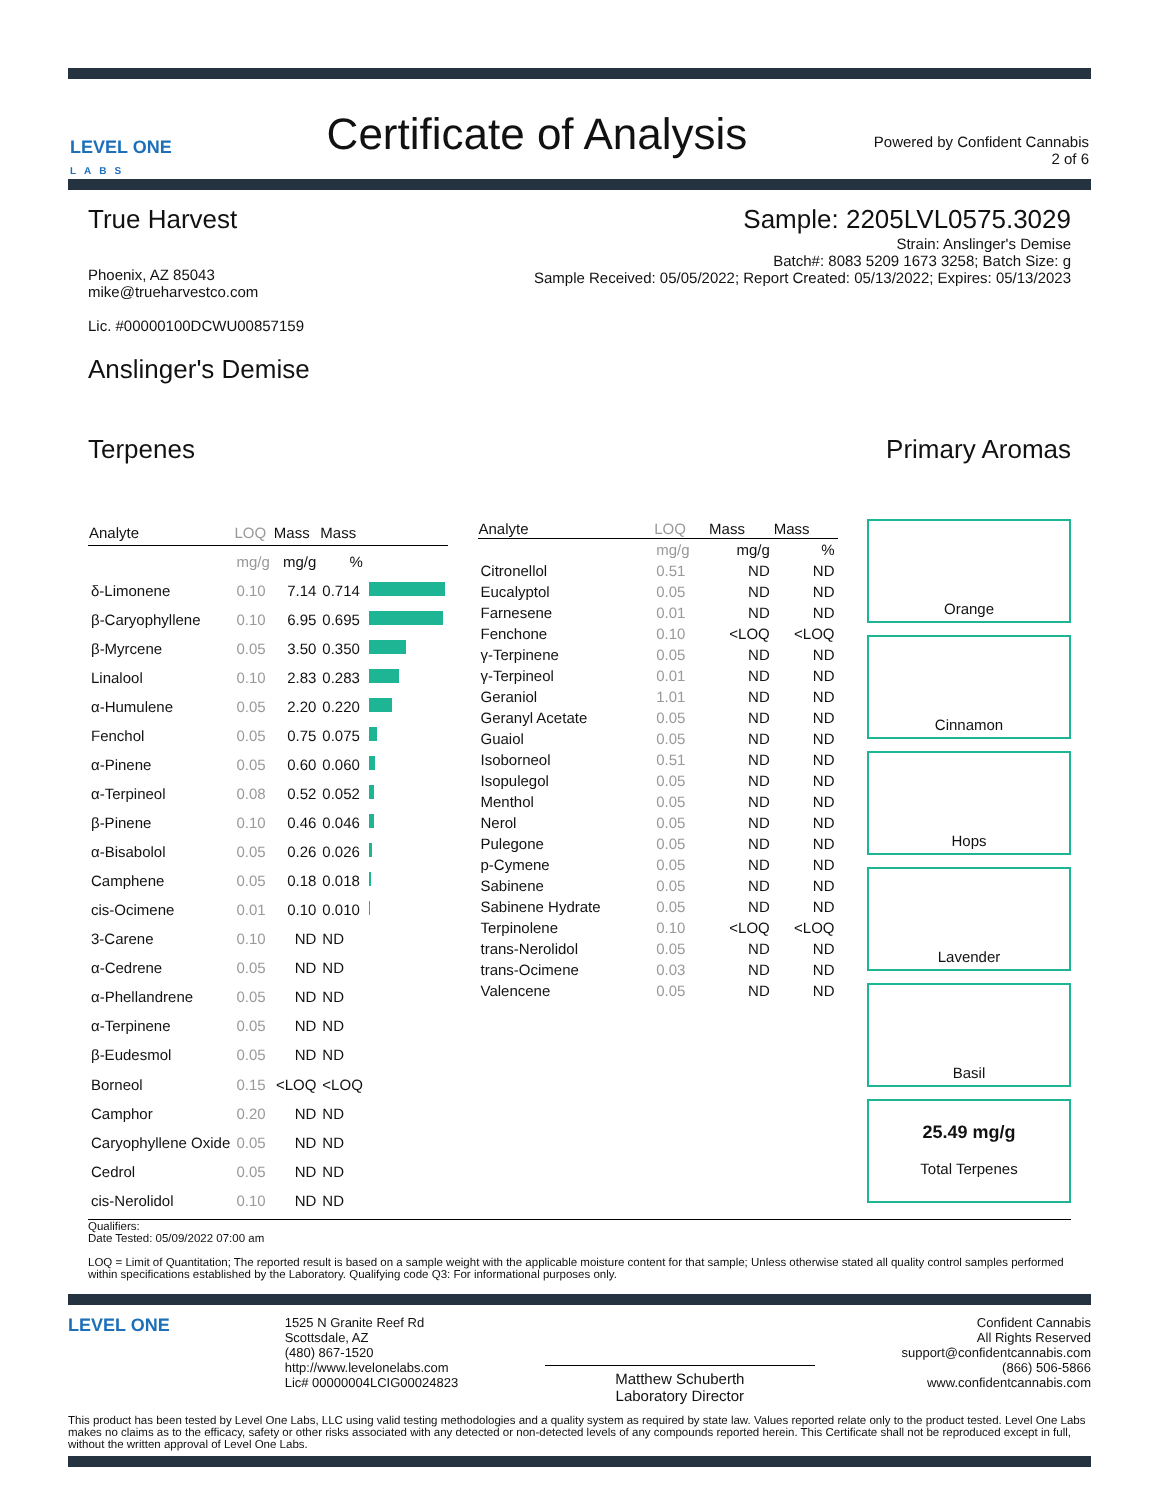LEVEL ONE
LABS
Certificate of Analysis
Powered by Confident Cannabis
2 of 6
True Harvest
Phoenix, AZ 85043
mike@trueharvestco.com
Lic. #00000100DCWU00857159
Sample: 2205LVL0575.3029
Strain: Anslinger's Demise
Batch#: 8083 5209 1673 3258; Batch Size: g
Sample Received: 05/05/2022; Report Created: 05/13/2022; Expires: 05/13/2023
Anslinger's Demise
Terpenes Primary Aromas
| Analyte | LOQ | Mass | Mass | |
| --- | --- | --- | --- | --- |
| | mg/g | mg/g | % | |
| δ-Limonene | 0.10 | 7.14 | 0.714 | |
| β-Caryophyllene | 0.10 | 6.95 | 0.695 | |
| β-Myrcene | 0.05 | 3.50 | 0.350 | |
| Linalool | 0.10 | 2.83 | 0.283 | |
| α-Humulene | 0.05 | 2.20 | 0.220 | |
| Fenchol | 0.05 | 0.75 | 0.075 | |
| α-Pinene | 0.05 | 0.60 | 0.060 | |
| α-Terpineol | 0.08 | 0.52 | 0.052 | |
| β-Pinene | 0.10 | 0.46 | 0.046 | |
| α-Bisabolol | 0.05 | 0.26 | 0.026 | |
| Camphene | 0.05 | 0.18 | 0.018 | |
| cis-Ocimene | 0.01 | 0.10 | 0.010 | |
| 3-Carene | 0.10 | ND | ND | |
| α-Cedrene | 0.05 | ND | ND | |
| α-Phellandrene | 0.05 | ND | ND | |
| α-Terpinene | 0.05 | ND | ND | |
| β-Eudesmol | 0.05 | ND | ND | |
| Borneol | 0.15 | <LOQ | <LOQ | |
| Camphor | 0.20 | ND | ND | |
| Caryophyllene Oxide | 0.05 | ND | ND | |
| Cedrol | 0.05 | ND | ND | |
| cis-Nerolidol | 0.10 | ND | ND | |
| Analyte | LOQ | Mass | Mass |
| --- | --- | --- | --- |
| | mg/g | mg/g | % |
| Citronellol | 0.51 | ND | ND |
| Eucalyptol | 0.05 | ND | ND |
| Farnesene | 0.01 | ND | ND |
| Fenchone | 0.10 | <LOQ | <LOQ |
| γ-Terpinene | 0.05 | ND | ND |
| γ-Terpineol | 0.01 | ND | ND |
| Geraniol | 1.01 | ND | ND |
| Geranyl Acetate | 0.05 | ND | ND |
| Guaiol | 0.05 | ND | ND |
| Isoborneol | 0.51 | ND | ND |
| Isopulegol | 0.05 | ND | ND |
| Menthol | 0.05 | ND | ND |
| Nerol | 0.05 | ND | ND |
| Pulegone | 0.05 | ND | ND |
| p-Cymene | 0.05 | ND | ND |
| Sabinene | 0.05 | ND | ND |
| Sabinene Hydrate | 0.05 | ND | ND |
| Terpinolene | 0.10 | <LOQ | <LOQ |
| trans-Nerolidol | 0.05 | ND | ND |
| trans-Ocimene | 0.03 | ND | ND |
| Valencene | 0.05 | ND | ND |
Orange
Cinnamon
Hops
Lavender
Basil
25.49 mg/g
Total Terpenes
Qualifiers:
Date Tested: 05/09/2022 07:00 am
LOQ = Limit of Quantitation; The reported result is based on a sample weight with the applicable moisture content for that sample; Unless otherwise stated all quality control samples performed within specifications established by the Laboratory. Qualifying code Q3: For informational purposes only.
LEVEL ONE
1525 N Granite Reef Rd
Scottsdale, AZ
(480) 867-1520
http://www.levelonelabs.com
Lic# 00000004LCIG00024823
Matthew Schuberth
Laboratory Director
Confident Cannabis
All Rights Reserved
support@confidentcannabis.com
(866) 506-5866
www.confidentcannabis.com
This product has been tested by Level One Labs, LLC using valid testing methodologies and a quality system as required by state law. Values reported relate only to the product tested. Level One Labs makes no claims as to the efficacy, safety or other risks associated with any detected or non-detected levels of any compounds reported herein. This Certificate shall not be reproduced except in full, without the written approval of Level One Labs.